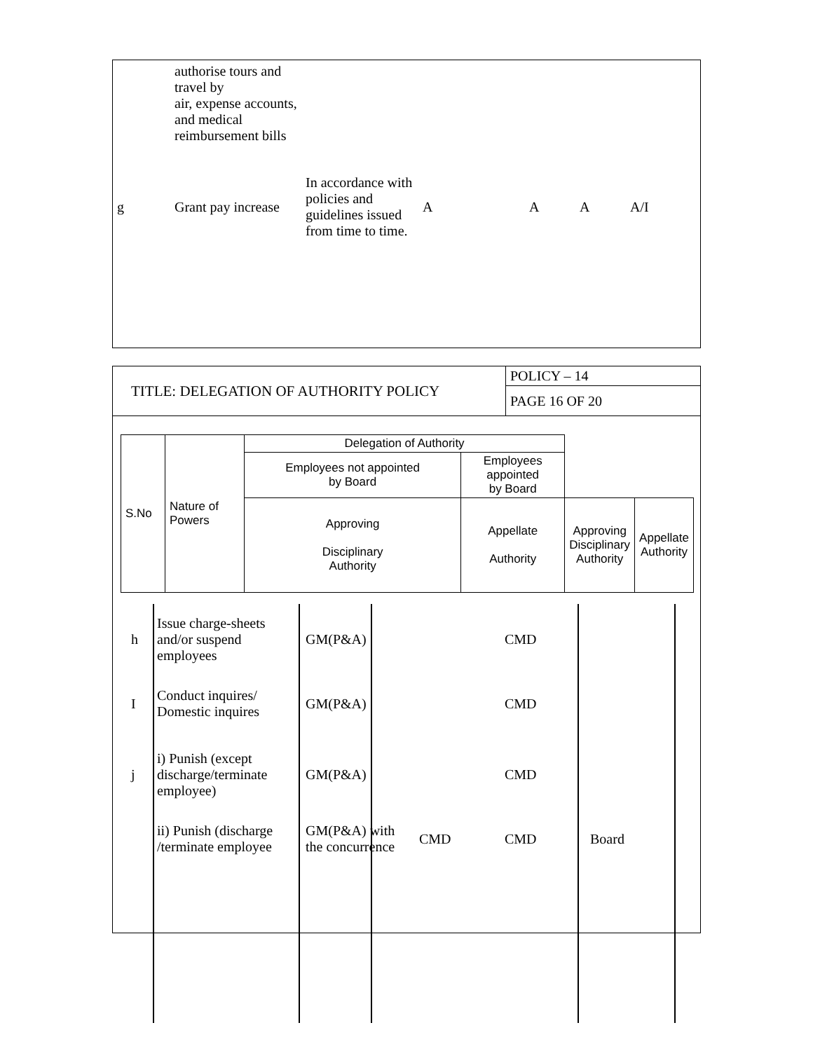| | authorise tours and travel by air, expense accounts, and medical reimbursement bills | | | | | |
| g | Grant pay increase | In accordance with policies and guidelines issued from time to time. | A | A | A | A/I |
| TITLE: DELEGATION OF AUTHORITY POLICY | POLICY – 14 |
| | PAGE 16 OF 20 |
| S.No | Nature of Powers | Delegation of Authority | | | |
| | | Employees not appointed by Board | Employees appointed by Board | | |
| | | Approving Disciplinary Authority | Appellate Authority | Approving Disciplinary Authority | Appellate Authority |
| h | Issue charge-sheets and/or suspend employees | GM(P&A) | | CMD | |
| I | Conduct inquires/ Domestic inquires | GM(P&A) | | CMD | |
| j | i) Punish (except discharge/terminate employee) | GM(P&A) | | CMD | |
| | ii) Punish (discharge /terminate employee | GM(P&A) with the concurrence | CMD | CMD | Board |